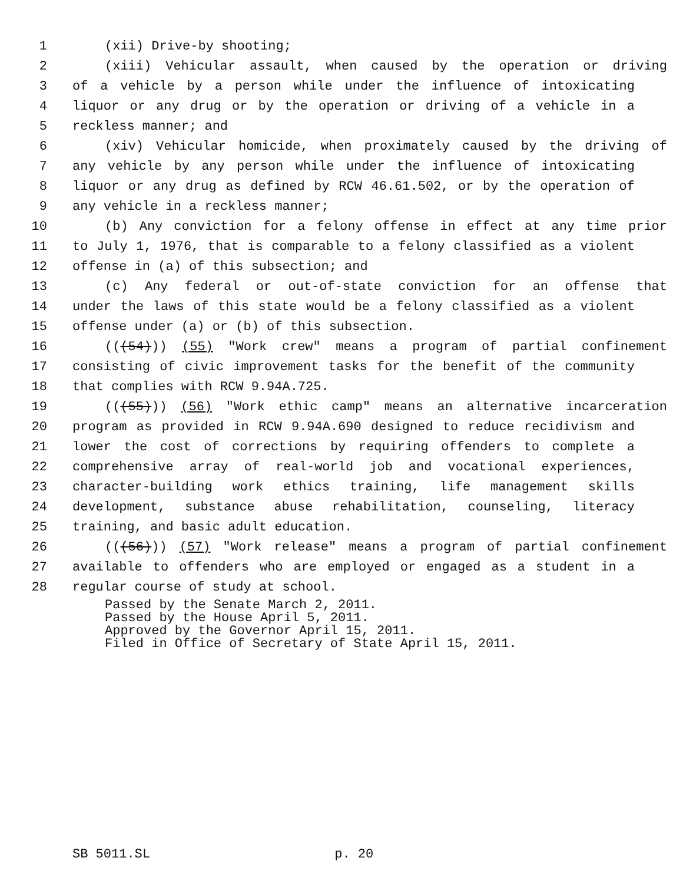1 (xii) Drive-by shooting;
2 (xiii) Vehicular assault, when caused by the operation or driving
3 of a vehicle by a person while under the influence of intoxicating
4 liquor or any drug or by the operation or driving of a vehicle in a
5 reckless manner; and
6 (xiv) Vehicular homicide, when proximately caused by the driving of
7 any vehicle by any person while under the influence of intoxicating
8 liquor or any drug as defined by RCW 46.61.502, or by the operation of
9 any vehicle in a reckless manner;
10 (b) Any conviction for a felony offense in effect at any time prior
11 to July 1, 1976, that is comparable to a felony classified as a violent
12 offense in (a) of this subsection; and
13 (c) Any federal or out-of-state conviction for an offense that
14 under the laws of this state would be a felony classified as a violent
15 offense under (a) or (b) of this subsection.
16 (((54))) (55) "Work crew" means a program of partial confinement
17 consisting of civic improvement tasks for the benefit of the community
18 that complies with RCW 9.94A.725.
19 (((55))) (56) "Work ethic camp" means an alternative incarceration
20 program as provided in RCW 9.94A.690 designed to reduce recidivism and
21 lower the cost of corrections by requiring offenders to complete a
22 comprehensive array of real-world job and vocational experiences,
23 character-building work ethics training, life management skills
24 development, substance abuse rehabilitation, counseling, literacy
25 training, and basic adult education.
26 (((56))) (57) "Work release" means a program of partial confinement
27 available to offenders who are employed or engaged as a student in a
28 regular course of study at school.
Passed by the Senate March 2, 2011.
Passed by the House April 5, 2011.
Approved by the Governor April 15, 2011.
Filed in Office of Secretary of State April 15, 2011.
SB 5011.SL p. 20